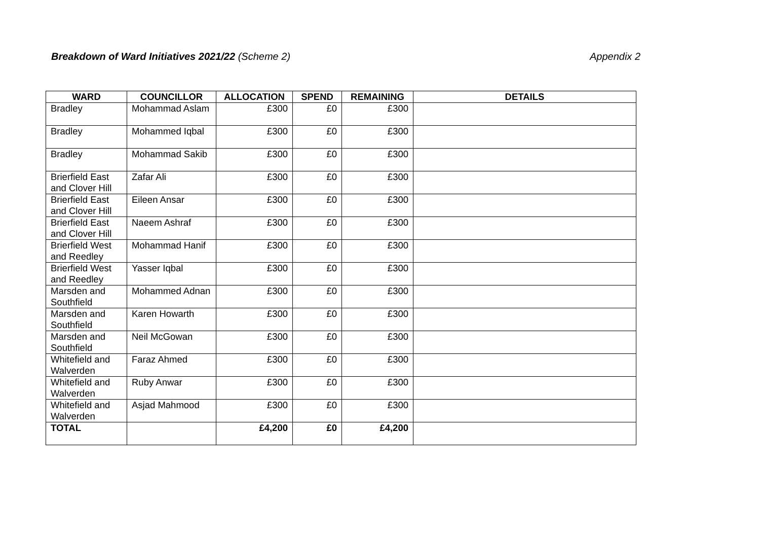Breakdown of Ward Initiatives 2021/22 (Scheme 2)
Appendix 2
| WARD | COUNCILLOR | ALLOCATION | SPEND | REMAINING | DETAILS |
| --- | --- | --- | --- | --- | --- |
| Bradley | Mohammad Aslam | £300 | £0 | £300 | |
| Bradley | Mohammed Iqbal | £300 | £0 | £300 | |
| Bradley | Mohammad Sakib | £300 | £0 | £300 | |
| Brierfield East and Clover Hill | Zafar Ali | £300 | £0 | £300 | |
| Brierfield East and Clover Hill | Eileen Ansar | £300 | £0 | £300 | |
| Brierfield East and Clover Hill | Naeem Ashraf | £300 | £0 | £300 | |
| Brierfield West and Reedley | Mohammad Hanif | £300 | £0 | £300 | |
| Brierfield West and Reedley | Yasser Iqbal | £300 | £0 | £300 | |
| Marsden and Southfield | Mohammed Adnan | £300 | £0 | £300 | |
| Marsden and Southfield | Karen Howarth | £300 | £0 | £300 | |
| Marsden and Southfield | Neil McGowan | £300 | £0 | £300 | |
| Whitefield and Walverden | Faraz Ahmed | £300 | £0 | £300 | |
| Whitefield and Walverden | Ruby Anwar | £300 | £0 | £300 | |
| Whitefield and Walverden | Asjad Mahmood | £300 | £0 | £300 | |
| TOTAL | | £4,200 | £0 | £4,200 | |